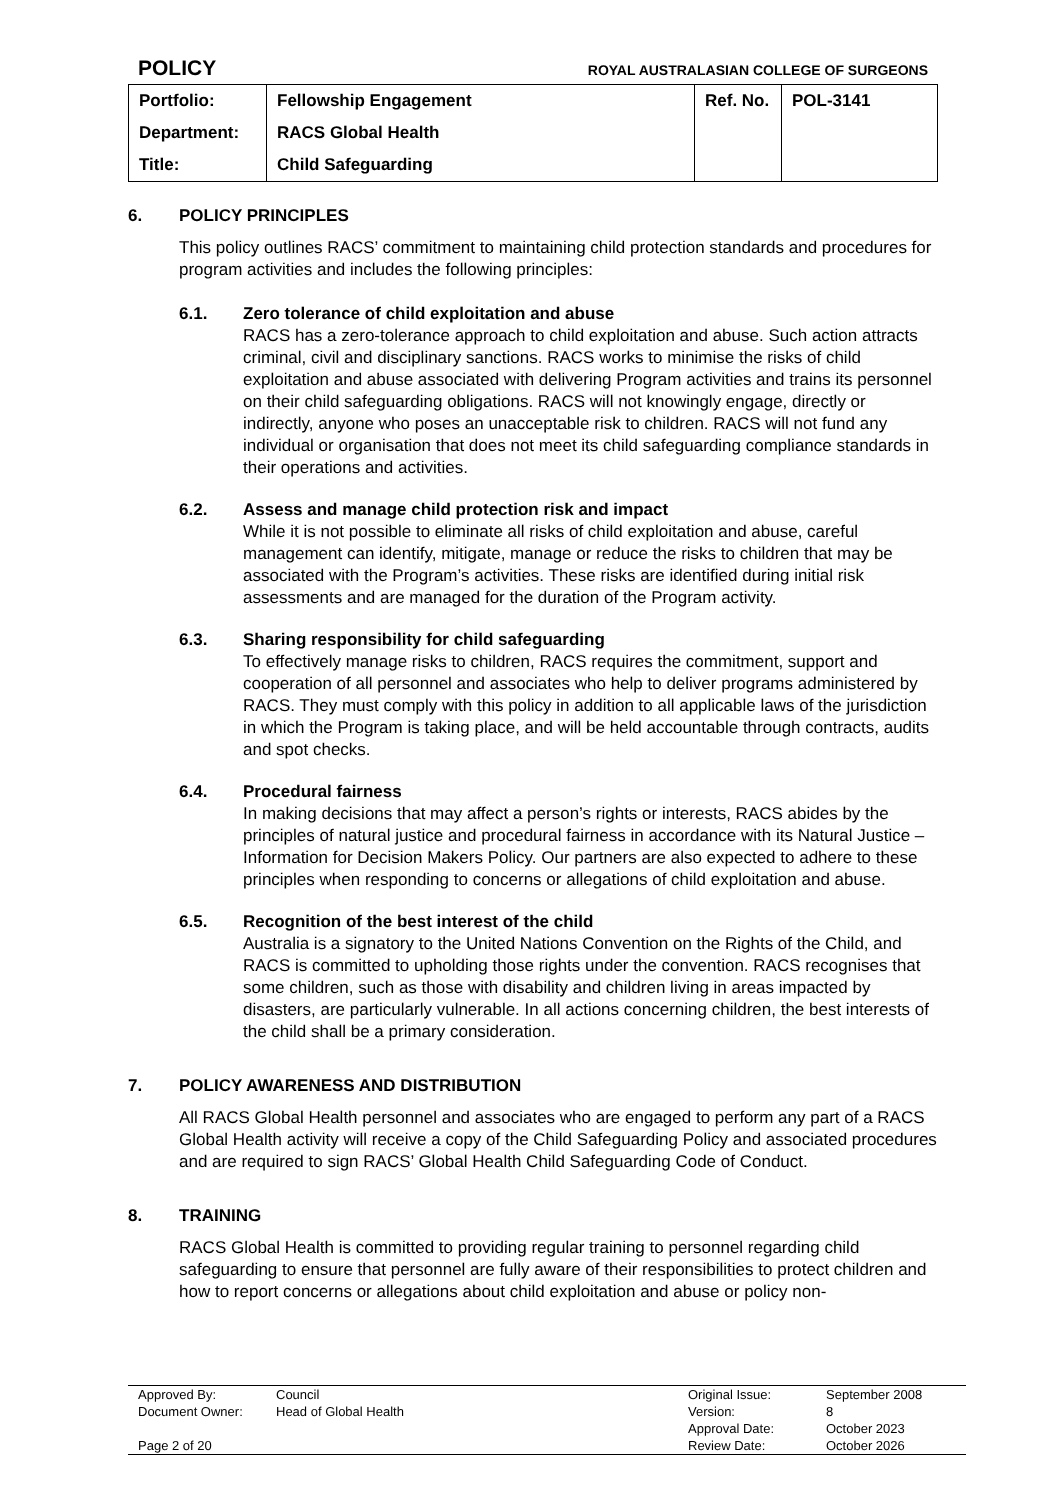POLICY ROYAL AUSTRALASIAN COLLEGE OF SURGEONS
| Portfolio: | Fellowship Engagement | Ref. No. | POL-3141 |
| Department: | RACS Global Health | | |
| Title: | Child Safeguarding | | |
6. POLICY PRINCIPLES
This policy outlines RACS’ commitment to maintaining child protection standards and procedures for program activities and includes the following principles:
6.1. Zero tolerance of child exploitation and abuse
RACS has a zero-tolerance approach to child exploitation and abuse. Such action attracts criminal, civil and disciplinary sanctions. RACS works to minimise the risks of child exploitation and abuse associated with delivering Program activities and trains its personnel on their child safeguarding obligations. RACS will not knowingly engage, directly or indirectly, anyone who poses an unacceptable risk to children. RACS will not fund any individual or organisation that does not meet its child safeguarding compliance standards in their operations and activities.
6.2. Assess and manage child protection risk and impact
While it is not possible to eliminate all risks of child exploitation and abuse, careful management can identify, mitigate, manage or reduce the risks to children that may be associated with the Program’s activities. These risks are identified during initial risk assessments and are managed for the duration of the Program activity.
6.3. Sharing responsibility for child safeguarding
To effectively manage risks to children, RACS requires the commitment, support and cooperation of all personnel and associates who help to deliver programs administered by RACS. They must comply with this policy in addition to all applicable laws of the jurisdiction in which the Program is taking place, and will be held accountable through contracts, audits and spot checks.
6.4. Procedural fairness
In making decisions that may affect a person’s rights or interests, RACS abides by the principles of natural justice and procedural fairness in accordance with its Natural Justice – Information for Decision Makers Policy. Our partners are also expected to adhere to these principles when responding to concerns or allegations of child exploitation and abuse.
6.5. Recognition of the best interest of the child
Australia is a signatory to the United Nations Convention on the Rights of the Child, and RACS is committed to upholding those rights under the convention. RACS recognises that some children, such as those with disability and children living in areas impacted by disasters, are particularly vulnerable. In all actions concerning children, the best interests of the child shall be a primary consideration.
7. POLICY AWARENESS AND DISTRIBUTION
All RACS Global Health personnel and associates who are engaged to perform any part of a RACS Global Health activity will receive a copy of the Child Safeguarding Policy and associated procedures and are required to sign RACS’ Global Health Child Safeguarding Code of Conduct.
8. TRAINING
RACS Global Health is committed to providing regular training to personnel regarding child safeguarding to ensure that personnel are fully aware of their responsibilities to protect children and how to report concerns or allegations about child exploitation and abuse or policy non-
| Approved By: | Council | Original Issue: | September 2008 |
| Document Owner: | Head of Global Health | Version: | 8 |
| | | Approval Date: | October 2023 |
| Page 2 of 20 | | Review Date: | October 2026 |